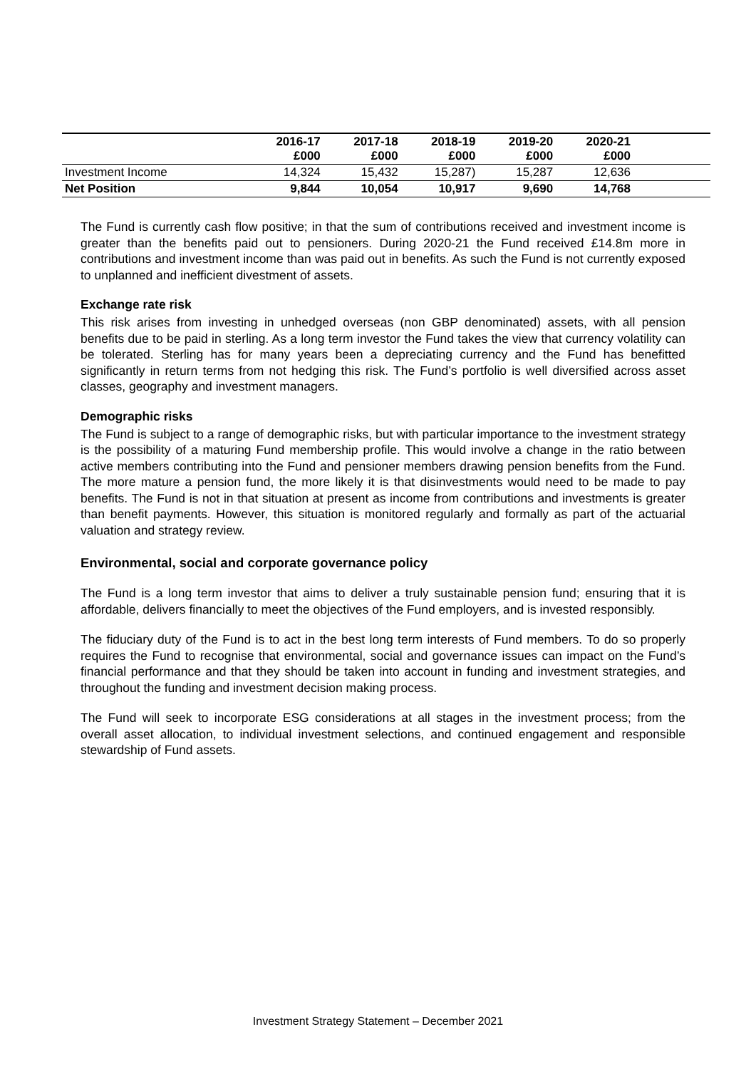| | 2016-17 £000 | 2017-18 £000 | 2018-19 £000 | 2019-20 £000 | 2020-21 £000 | |
| --- | --- | --- | --- | --- | --- | --- |
| Investment Income | 14,324 | 15,432 | 15,287) | 15,287 | 12,636 | |
| Net Position | 9,844 | 10,054 | 10,917 | 9,690 | 14,768 | |
The Fund is currently cash flow positive; in that the sum of contributions received and investment income is greater than the benefits paid out to pensioners. During 2020-21 the Fund received £14.8m more in contributions and investment income than was paid out in benefits. As such the Fund is not currently exposed to unplanned and inefficient divestment of assets.
Exchange rate risk
This risk arises from investing in unhedged overseas (non GBP denominated) assets, with all pension benefits due to be paid in sterling. As a long term investor the Fund takes the view that currency volatility can be tolerated. Sterling has for many years been a depreciating currency and the Fund has benefitted significantly in return terms from not hedging this risk. The Fund’s portfolio is well diversified across asset classes, geography and investment managers.
Demographic risks
The Fund is subject to a range of demographic risks, but with particular importance to the investment strategy is the possibility of a maturing Fund membership profile. This would involve a change in the ratio between active members contributing into the Fund and pensioner members drawing pension benefits from the Fund. The more mature a pension fund, the more likely it is that disinvestments would need to be made to pay benefits. The Fund is not in that situation at present as income from contributions and investments is greater than benefit payments. However, this situation is monitored regularly and formally as part of the actuarial valuation and strategy review.
Environmental, social and corporate governance policy
The Fund is a long term investor that aims to deliver a truly sustainable pension fund; ensuring that it is affordable, delivers financially to meet the objectives of the Fund employers, and is invested responsibly.
The fiduciary duty of the Fund is to act in the best long term interests of Fund members. To do so properly requires the Fund to recognise that environmental, social and governance issues can impact on the Fund’s financial performance and that they should be taken into account in funding and investment strategies, and throughout the funding and investment decision making process.
The Fund will seek to incorporate ESG considerations at all stages in the investment process; from the overall asset allocation, to individual investment selections, and continued engagement and responsible stewardship of Fund assets.
Investment Strategy Statement – December 2021